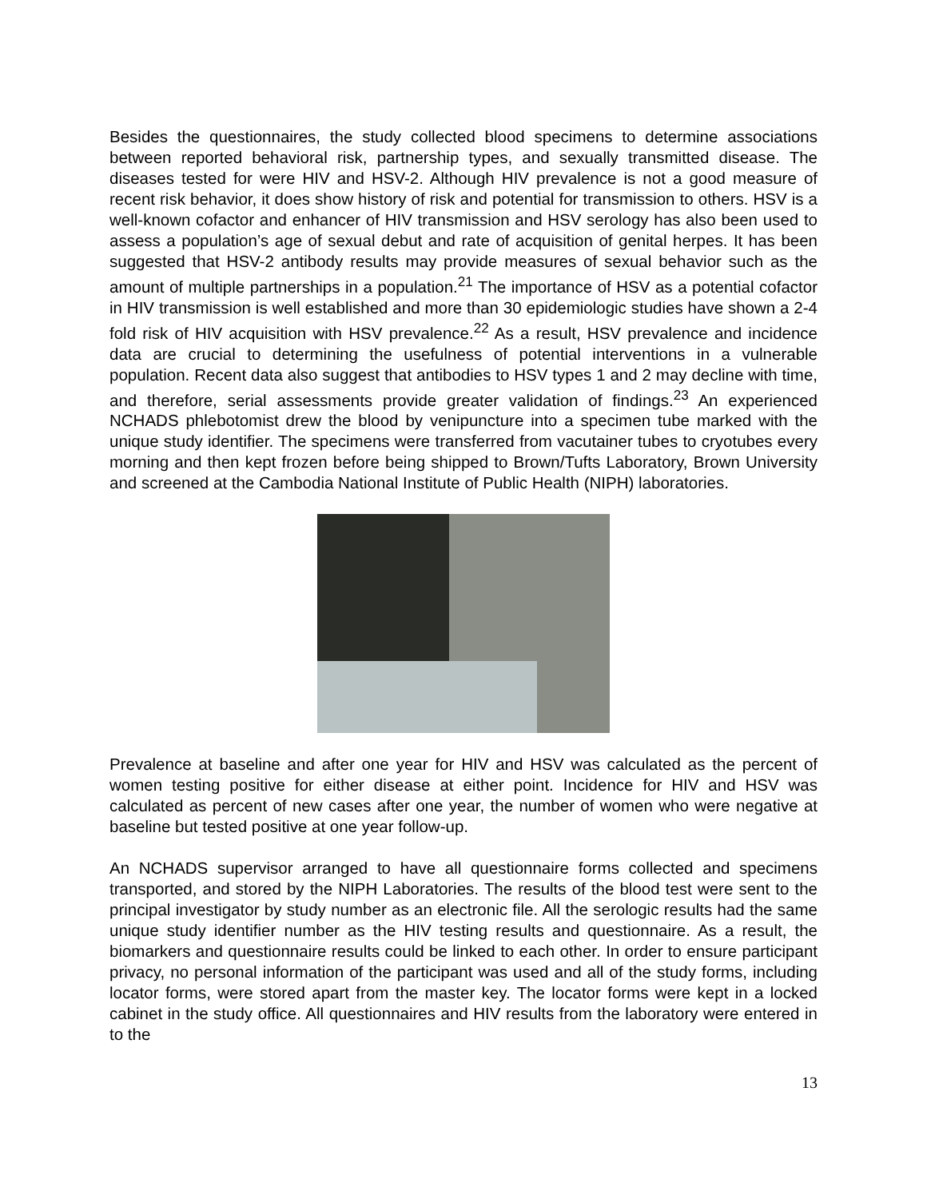Besides the questionnaires, the study collected blood specimens to determine associations between reported behavioral risk, partnership types, and sexually transmitted disease. The diseases tested for were HIV and HSV-2. Although HIV prevalence is not a good measure of recent risk behavior, it does show history of risk and potential for transmission to others. HSV is a well-known cofactor and enhancer of HIV transmission and HSV serology has also been used to assess a population’s age of sexual debut and rate of acquisition of genital herpes. It has been suggested that HSV-2 antibody results may provide measures of sexual behavior such as the amount of multiple partnerships in a population.<sup>21</sup> The importance of HSV as a potential cofactor in HIV transmission is well established and more than 30 epidemiologic studies have shown a 2-4 fold risk of HIV acquisition with HSV prevalence.<sup>22</sup> As a result, HSV prevalence and incidence data are crucial to determining the usefulness of potential interventions in a vulnerable population. Recent data also suggest that antibodies to HSV types 1 and 2 may decline with time, and therefore, serial assessments provide greater validation of findings.<sup>23</sup> An experienced NCHADS phlebotomist drew the blood by venipuncture into a specimen tube marked with the unique study identifier. The specimens were transferred from vacutainer tubes to cryotubes every morning and then kept frozen before being shipped to Brown/Tufts Laboratory, Brown University and screened at the Cambodia National Institute of Public Health (NIPH) laboratories.
Prevalence at baseline and after one year for HIV and HSV was calculated as the percent of women testing positive for either disease at either point. Incidence for HIV and HSV was calculated as percent of new cases after one year, the number of women who were negative at baseline but tested positive at one year follow-up.
An NCHADS supervisor arranged to have all questionnaire forms collected and specimens transported, and stored by the NIPH Laboratories. The results of the blood test were sent to the principal investigator by study number as an electronic file. All the serologic results had the same unique study identifier number as the HIV testing results and questionnaire. As a result, the biomarkers and questionnaire results could be linked to each other. In order to ensure participant privacy, no personal information of the participant was used and all of the study forms, including locator forms, were stored apart from the master key. The locator forms were kept in a locked cabinet in the study office. All questionnaires and HIV results from the laboratory were entered in to the
13